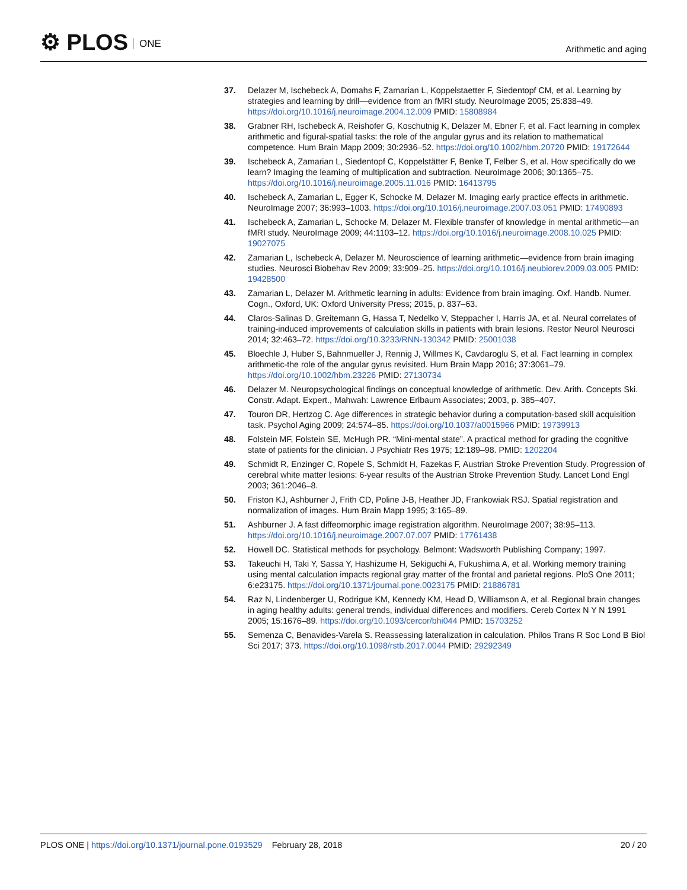⚙ PLOS ONE
Arithmetic and aging
37. Delazer M, Ischebeck A, Domahs F, Zamarian L, Koppelstaetter F, Siedentopf CM, et al. Learning by strategies and learning by drill—evidence from an fMRI study. NeuroImage 2005; 25:838–49. https://doi.org/10.1016/j.neuroimage.2004.12.009 PMID: 15808984
38. Grabner RH, Ischebeck A, Reishofer G, Koschutnig K, Delazer M, Ebner F, et al. Fact learning in complex arithmetic and figural-spatial tasks: the role of the angular gyrus and its relation to mathematical competence. Hum Brain Mapp 2009; 30:2936–52. https://doi.org/10.1002/hbm.20720 PMID: 19172644
39. Ischebeck A, Zamarian L, Siedentopf C, Koppelstätter F, Benke T, Felber S, et al. How specifically do we learn? Imaging the learning of multiplication and subtraction. NeuroImage 2006; 30:1365–75. https://doi.org/10.1016/j.neuroimage.2005.11.016 PMID: 16413795
40. Ischebeck A, Zamarian L, Egger K, Schocke M, Delazer M. Imaging early practice effects in arithmetic. NeuroImage 2007; 36:993–1003. https://doi.org/10.1016/j.neuroimage.2007.03.051 PMID: 17490893
41. Ischebeck A, Zamarian L, Schocke M, Delazer M. Flexible transfer of knowledge in mental arithmetic—an fMRI study. NeuroImage 2009; 44:1103–12. https://doi.org/10.1016/j.neuroimage.2008.10.025 PMID: 19027075
42. Zamarian L, Ischebeck A, Delazer M. Neuroscience of learning arithmetic—evidence from brain imaging studies. Neurosci Biobehav Rev 2009; 33:909–25. https://doi.org/10.1016/j.neubiorev.2009.03.005 PMID: 19428500
43. Zamarian L, Delazer M. Arithmetic learning in adults: Evidence from brain imaging. Oxf. Handb. Numer. Cogn., Oxford, UK: Oxford University Press; 2015, p. 837–63.
44. Claros-Salinas D, Greitemann G, Hassa T, Nedelko V, Steppacher I, Harris JA, et al. Neural correlates of training-induced improvements of calculation skills in patients with brain lesions. Restor Neurol Neurosci 2014; 32:463–72. https://doi.org/10.3233/RNN-130342 PMID: 25001038
45. Bloechle J, Huber S, Bahnmueller J, Rennig J, Willmes K, Cavdaroglu S, et al. Fact learning in complex arithmetic-the role of the angular gyrus revisited. Hum Brain Mapp 2016; 37:3061–79. https://doi.org/10.1002/hbm.23226 PMID: 27130734
46. Delazer M. Neuropsychological findings on conceptual knowledge of arithmetic. Dev. Arith. Concepts Ski. Constr. Adapt. Expert., Mahwah: Lawrence Erlbaum Associates; 2003, p. 385–407.
47. Touron DR, Hertzog C. Age differences in strategic behavior during a computation-based skill acquisition task. Psychol Aging 2009; 24:574–85. https://doi.org/10.1037/a0015966 PMID: 19739913
48. Folstein MF, Folstein SE, McHugh PR. “Mini-mental state”. A practical method for grading the cognitive state of patients for the clinician. J Psychiatr Res 1975; 12:189–98. PMID: 1202204
49. Schmidt R, Enzinger C, Ropele S, Schmidt H, Fazekas F, Austrian Stroke Prevention Study. Progression of cerebral white matter lesions: 6-year results of the Austrian Stroke Prevention Study. Lancet Lond Engl 2003; 361:2046–8.
50. Friston KJ, Ashburner J, Frith CD, Poline J-B, Heather JD, Frankowiak RSJ. Spatial registration and normalization of images. Hum Brain Mapp 1995; 3:165–89.
51. Ashburner J. A fast diffeomorphic image registration algorithm. NeuroImage 2007; 38:95–113. https://doi.org/10.1016/j.neuroimage.2007.07.007 PMID: 17761438
52. Howell DC. Statistical methods for psychology. Belmont: Wadsworth Publishing Company; 1997.
53. Takeuchi H, Taki Y, Sassa Y, Hashizume H, Sekiguchi A, Fukushima A, et al. Working memory training using mental calculation impacts regional gray matter of the frontal and parietal regions. PloS One 2011; 6:e23175. https://doi.org/10.1371/journal.pone.0023175 PMID: 21886781
54. Raz N, Lindenberger U, Rodrigue KM, Kennedy KM, Head D, Williamson A, et al. Regional brain changes in aging healthy adults: general trends, individual differences and modifiers. Cereb Cortex N Y N 1991 2005; 15:1676–89. https://doi.org/10.1093/cercor/bhi044 PMID: 15703252
55. Semenza C, Benavides-Varela S. Reassessing lateralization in calculation. Philos Trans R Soc Lond B Biol Sci 2017; 373. https://doi.org/10.1098/rstb.2017.0044 PMID: 29292349
PLOS ONE | https://doi.org/10.1371/journal.pone.0193529 February 28, 2018
20 / 20